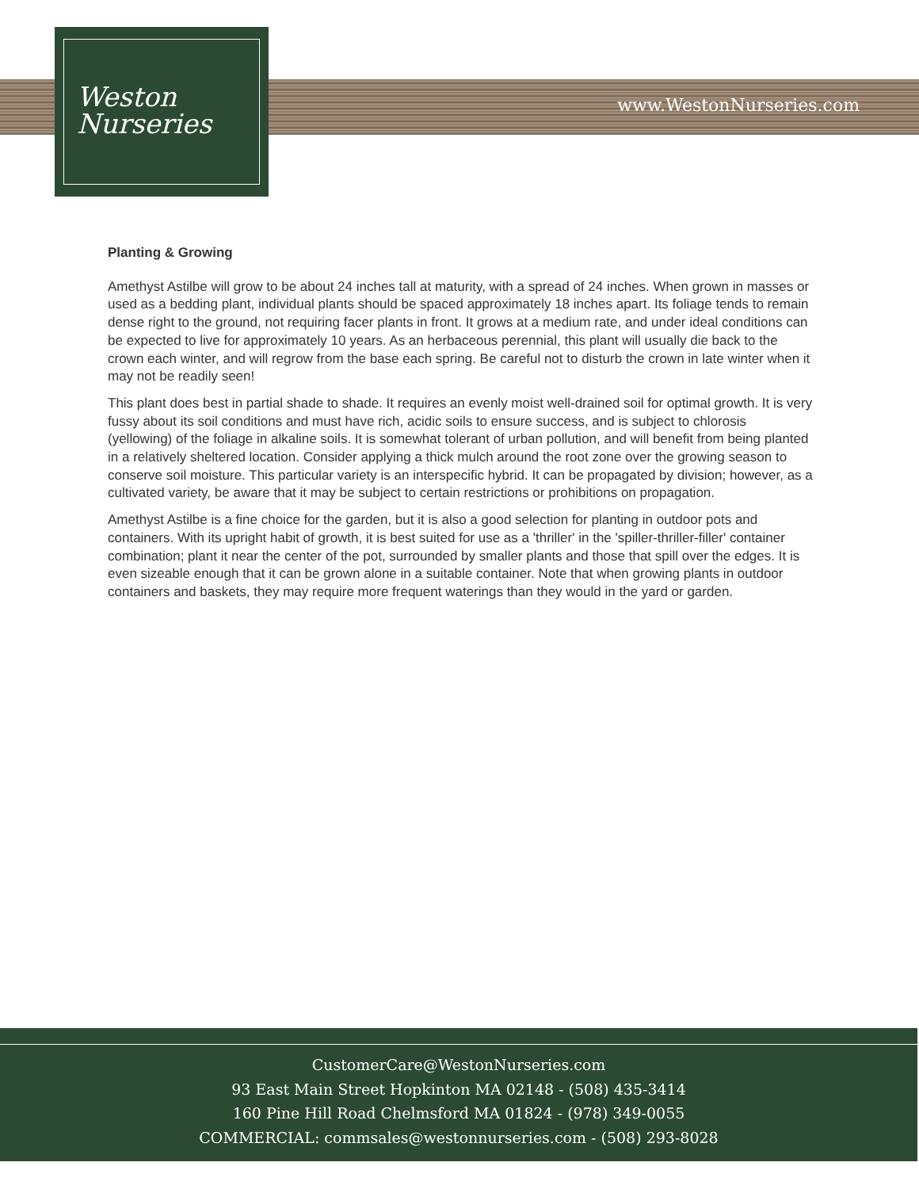www.WestonNurseries.com
Weston
Nurseries
Planting & Growing
Amethyst Astilbe will grow to be about 24 inches tall at maturity, with a spread of 24 inches. When grown in masses or used as a bedding plant, individual plants should be spaced approximately 18 inches apart. Its foliage tends to remain dense right to the ground, not requiring facer plants in front. It grows at a medium rate, and under ideal conditions can be expected to live for approximately 10 years. As an herbaceous perennial, this plant will usually die back to the crown each winter, and will regrow from the base each spring. Be careful not to disturb the crown in late winter when it may not be readily seen!
This plant does best in partial shade to shade. It requires an evenly moist well-drained soil for optimal growth. It is very fussy about its soil conditions and must have rich, acidic soils to ensure success, and is subject to chlorosis (yellowing) of the foliage in alkaline soils. It is somewhat tolerant of urban pollution, and will benefit from being planted in a relatively sheltered location. Consider applying a thick mulch around the root zone over the growing season to conserve soil moisture. This particular variety is an interspecific hybrid. It can be propagated by division; however, as a cultivated variety, be aware that it may be subject to certain restrictions or prohibitions on propagation.
Amethyst Astilbe is a fine choice for the garden, but it is also a good selection for planting in outdoor pots and containers. With its upright habit of growth, it is best suited for use as a 'thriller' in the 'spiller-thriller-filler' container combination; plant it near the center of the pot, surrounded by smaller plants and those that spill over the edges. It is even sizeable enough that it can be grown alone in a suitable container. Note that when growing plants in outdoor containers and baskets, they may require more frequent waterings than they would in the yard or garden.
CustomerCare@WestonNurseries.com
93 East Main Street Hopkinton MA 02148 - (508) 435-3414
160 Pine Hill Road Chelmsford MA 01824 - (978) 349-0055
COMMERCIAL: commsales@westonnurseries.com - (508) 293-8028